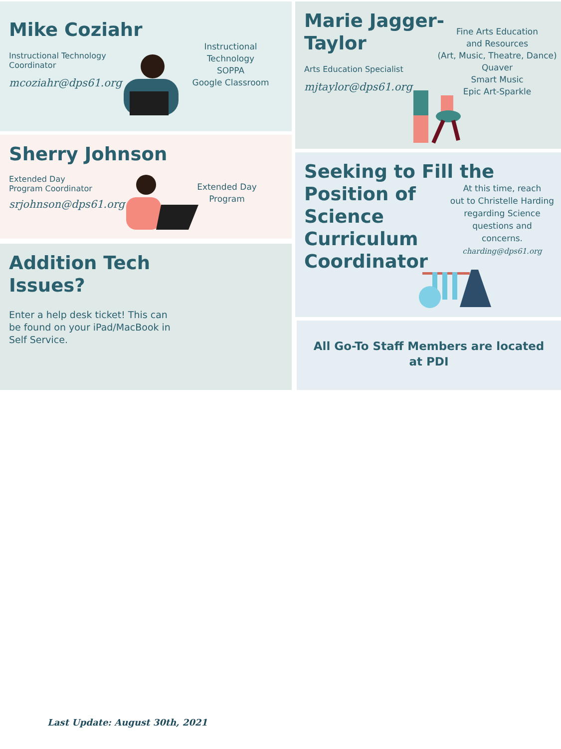Mike Coziahr
Instructional Technology
Coordinator
mcoziahr@dps61.org
Instructional Technology
SOPPA
Google Classroom
Marie Jagger-
Taylor
Arts Education Specialist
mjtaylor@dps61.org
Fine Arts Education
and Resources
(Art, Music, Theatre, Dance)
Quaver
Smart Music
Epic Art-Sparkle
Sherry Johnson
Extended Day
Program Coordinator
srjohnson@dps61.org
Extended Day Program
Seeking to Fill the
Position of
Science
Curriculum
Coordinator
At this time, reach
out to Christelle Harding
regarding Science
questions and
concerns.
charding@dps61.org
Addition Tech
Issues?
Enter a help desk ticket! This can
be found on your iPad/MacBook in
Self Service.
All Go-To Staff Members are located
at PDI
Last Update: August 30th, 2021